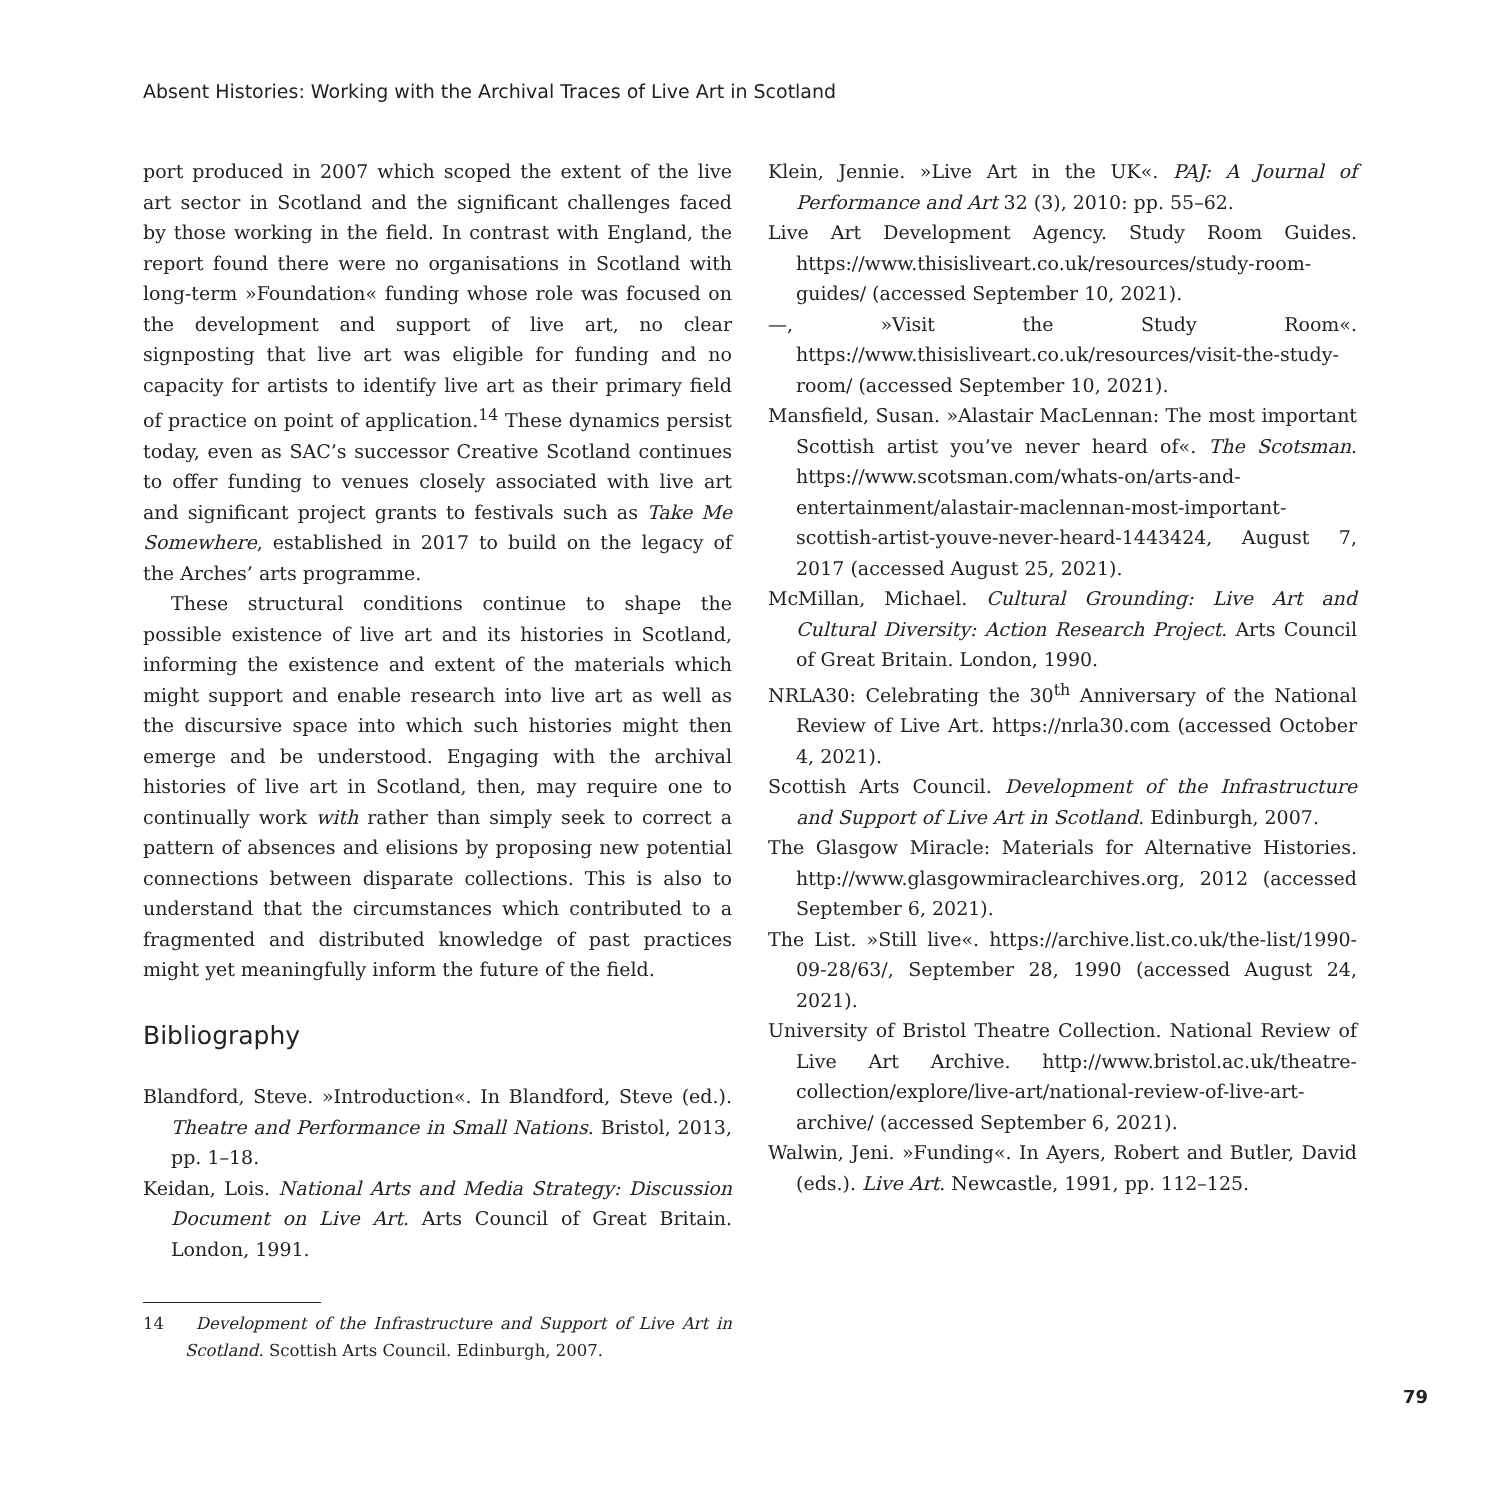Absent Histories: Working with the Archival Traces of Live Art in Scotland
port produced in 2007 which scoped the extent of the live art sector in Scotland and the significant challenges faced by those working in the field. In contrast with England, the report found there were no organisations in Scotland with long-term »Foundation« funding whose role was focused on the development and support of live art, no clear signposting that live art was eligible for funding and no capacity for artists to identify live art as their primary field of practice on point of application.<sup>14</sup> These dynamics persist today, even as SAC’s successor Creative Scotland continues to offer funding to venues closely associated with live art and significant project grants to festivals such as Take Me Somewhere, established in 2017 to build on the legacy of the Arches’ arts programme.
These structural conditions continue to shape the possible existence of live art and its histories in Scotland, informing the existence and extent of the materials which might support and enable research into live art as well as the discursive space into which such histories might then emerge and be understood. Engaging with the archival histories of live art in Scotland, then, may require one to continually work with rather than simply seek to correct a pattern of absences and elisions by proposing new potential connections between disparate collections. This is also to understand that the circumstances which contributed to a fragmented and distributed knowledge of past practices might yet meaningfully inform the future of the field.
Bibliography
Blandford, Steve. »Introduction«. In Blandford, Steve (ed.). Theatre and Performance in Small Nations. Bristol, 2013, pp. 1–18.
Keidan, Lois. National Arts and Media Strategy: Discussion Document on Live Art. Arts Council of Great Britain. London, 1991.
Klein, Jennie. »Live Art in the UK«. PAJ: A Journal of Performance and Art 32 (3), 2010: pp. 55–62.
Live Art Development Agency. Study Room Guides. https://www.thisisliveart.co.uk/resources/study-room-guides/ (accessed September 10, 2021).
—, »Visit the Study Room«. https://www.thisisliveart.co.uk/resources/visit-the-study-room/ (accessed September 10, 2021).
Mansfield, Susan. »Alastair MacLennan: The most important Scottish artist you’ve never heard of«. The Scotsman. https://www.scotsman.com/whats-on/arts-and-entertainment/alastair-maclennan-most-important-scottish-artist-youve-never-heard-1443424, August 7, 2017 (accessed August 25, 2021).
McMillan, Michael. Cultural Grounding: Live Art and Cultural Diversity: Action Research Project. Arts Council of Great Britain. London, 1990.
NRLA30: Celebrating the 30<sup>th</sup> Anniversary of the National Review of Live Art. https://nrla30.com (accessed October 4, 2021).
Scottish Arts Council. Development of the Infrastructure and Support of Live Art in Scotland. Edinburgh, 2007.
The Glasgow Miracle: Materials for Alternative Histories. http://www.glasgowmiraclearchives.org, 2012 (accessed September 6, 2021).
The List. »Still live«. https://archive.list.co.uk/the-list/1990-09-28/63/, September 28, 1990 (accessed August 24, 2021).
University of Bristol Theatre Collection. National Review of Live Art Archive. http://www.bristol.ac.uk/theatre-collection/explore/live-art/national-review-of-live-art-archive/ (accessed September 6, 2021).
Walwin, Jeni. »Funding«. In Ayers, Robert and Butler, David (eds.). Live Art. Newcastle, 1991, pp. 112–125.
14 Development of the Infrastructure and Support of Live Art in Scotland. Scottish Arts Council. Edinburgh, 2007.
79